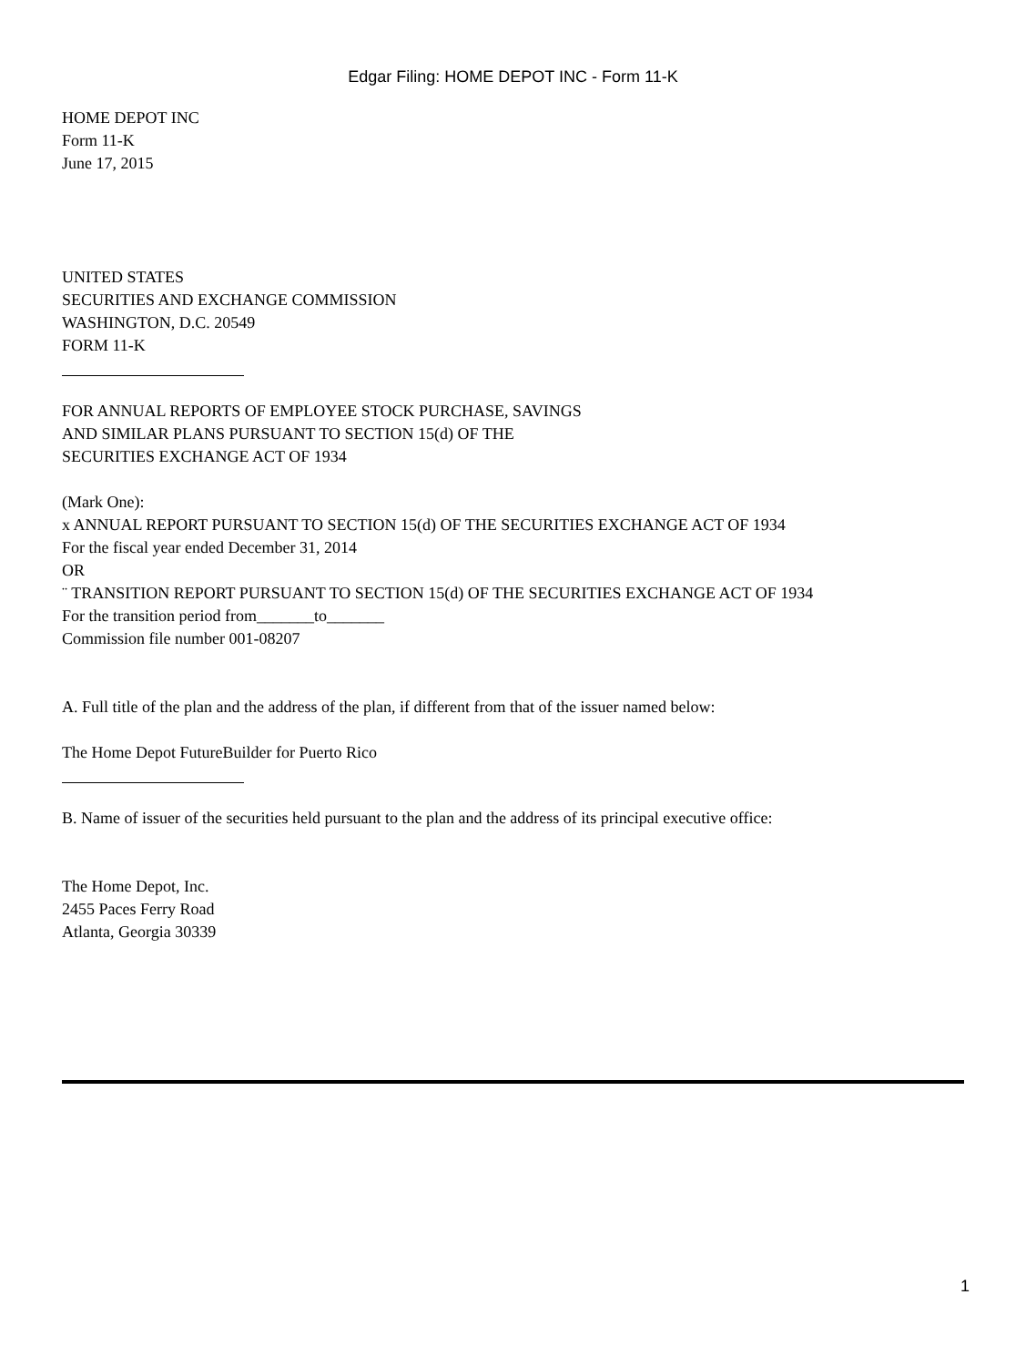Edgar Filing: HOME DEPOT INC - Form 11-K
HOME DEPOT INC
Form 11-K
June 17, 2015
UNITED STATES
SECURITIES AND EXCHANGE COMMISSION
WASHINGTON, D.C. 20549
FORM 11-K
FOR ANNUAL REPORTS OF EMPLOYEE STOCK PURCHASE, SAVINGS
AND SIMILAR PLANS PURSUANT TO SECTION 15(d) OF THE
SECURITIES EXCHANGE ACT OF 1934
(Mark One):
x ANNUAL REPORT PURSUANT TO SECTION 15(d) OF THE SECURITIES EXCHANGE ACT OF 1934
For the fiscal year ended December 31, 2014
OR
¨ TRANSITION REPORT PURSUANT TO SECTION 15(d) OF THE SECURITIES EXCHANGE ACT OF 1934
For the transition period from_______to_______
Commission file number 001-08207
A. Full title of the plan and the address of the plan, if different from that of the issuer named below:
The Home Depot FutureBuilder for Puerto Rico
B. Name of issuer of the securities held pursuant to the plan and the address of its principal executive office:
The Home Depot, Inc.
2455 Paces Ferry Road
Atlanta, Georgia 30339
1